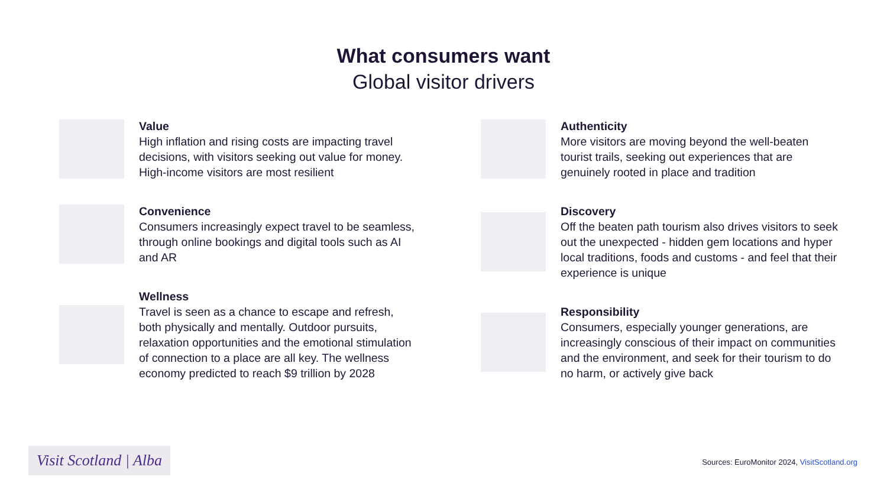What consumers want
Global visitor drivers
Value
High inflation and rising costs are impacting travel decisions, with visitors seeking out value for money. High-income visitors are most resilient
Convenience
Consumers increasingly expect travel to be seamless, through online bookings and digital tools such as AI and AR
Wellness
Travel is seen as a chance to escape and refresh, both physically and mentally. Outdoor pursuits, relaxation opportunities and the emotional stimulation of connection to a place are all key. The wellness economy predicted to reach $9 trillion by 2028
Authenticity
More visitors are moving beyond the well-beaten tourist trails, seeking out experiences that are genuinely rooted in place and tradition
Discovery
Off the beaten path tourism also drives visitors to seek out the unexpected - hidden gem locations and hyper local traditions, foods and customs - and feel that their experience is unique
Responsibility
Consumers, especially younger generations, are increasingly conscious of their impact on communities and the environment, and seek for their tourism to do no harm, or actively give back
Visit Scotland | Alba
Sources: EuroMonitor 2024, VisitScotland.org